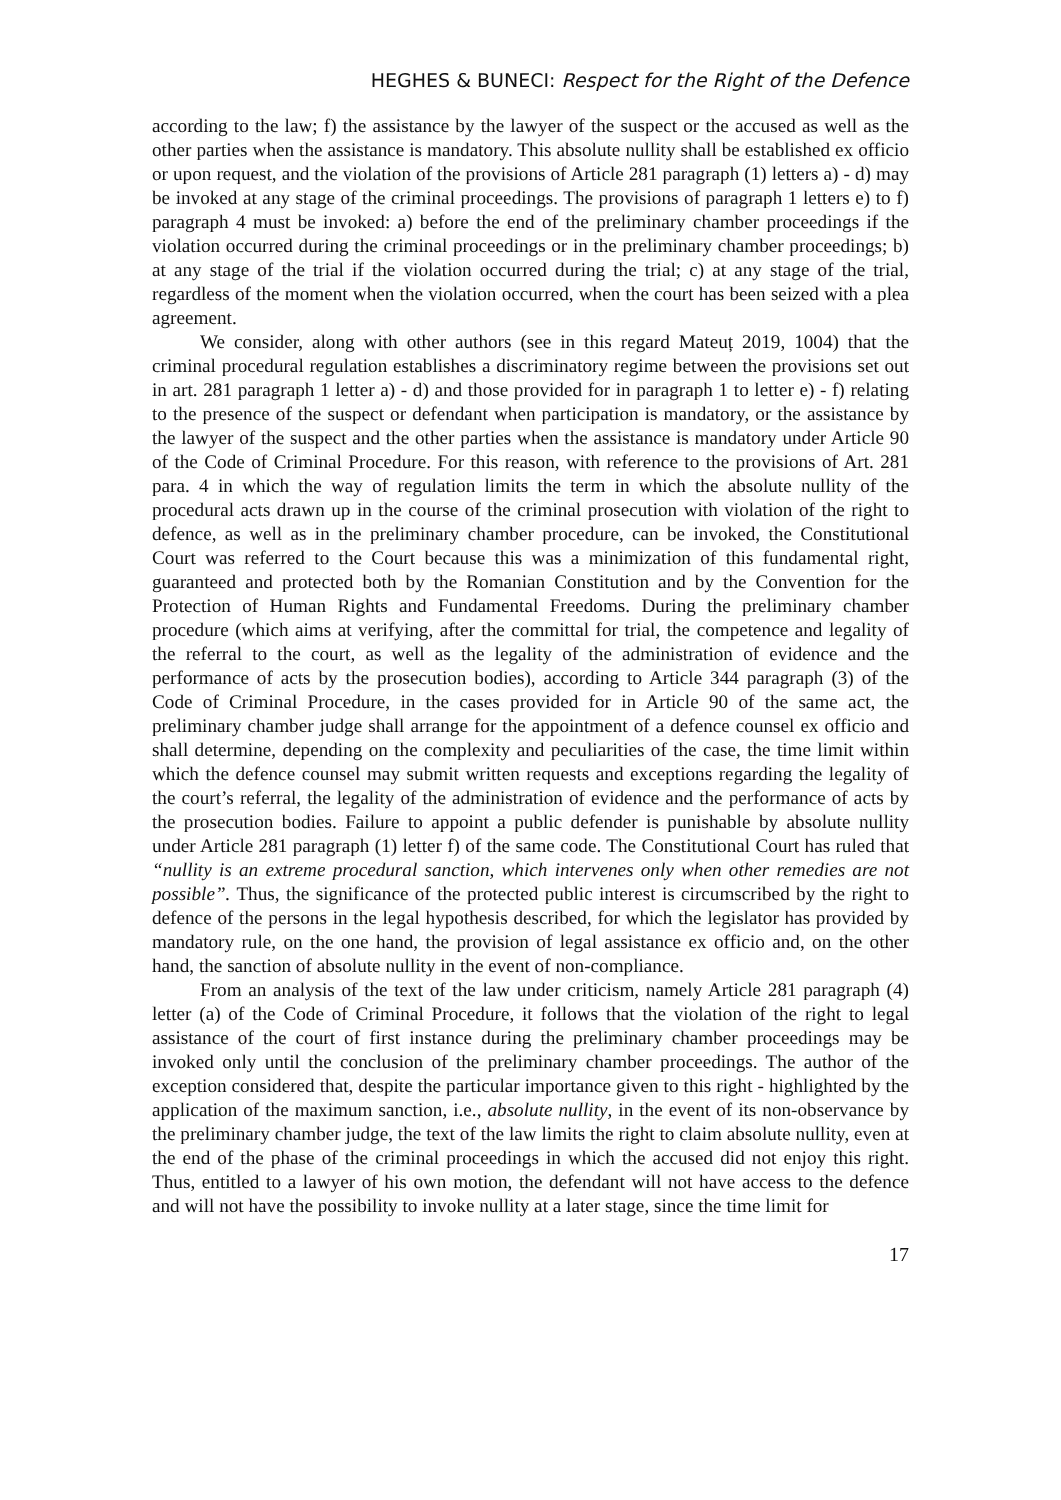HEGHES & BUNECI: Respect for the Right of the Defence
according to the law; f) the assistance by the lawyer of the suspect or the accused as well as the other parties when the assistance is mandatory. This absolute nullity shall be established ex officio or upon request, and the violation of the provisions of Article 281 paragraph (1) letters a) - d) may be invoked at any stage of the criminal proceedings. The provisions of paragraph 1 letters e) to f) paragraph 4 must be invoked: a) before the end of the preliminary chamber proceedings if the violation occurred during the criminal proceedings or in the preliminary chamber proceedings; b) at any stage of the trial if the violation occurred during the trial; c) at any stage of the trial, regardless of the moment when the violation occurred, when the court has been seized with a plea agreement.
We consider, along with other authors (see in this regard Mateuț 2019, 1004) that the criminal procedural regulation establishes a discriminatory regime between the provisions set out in art. 281 paragraph 1 letter a) - d) and those provided for in paragraph 1 to letter e) - f) relating to the presence of the suspect or defendant when participation is mandatory, or the assistance by the lawyer of the suspect and the other parties when the assistance is mandatory under Article 90 of the Code of Criminal Procedure. For this reason, with reference to the provisions of Art. 281 para. 4 in which the way of regulation limits the term in which the absolute nullity of the procedural acts drawn up in the course of the criminal prosecution with violation of the right to defence, as well as in the preliminary chamber procedure, can be invoked, the Constitutional Court was referred to the Court because this was a minimization of this fundamental right, guaranteed and protected both by the Romanian Constitution and by the Convention for the Protection of Human Rights and Fundamental Freedoms. During the preliminary chamber procedure (which aims at verifying, after the committal for trial, the competence and legality of the referral to the court, as well as the legality of the administration of evidence and the performance of acts by the prosecution bodies), according to Article 344 paragraph (3) of the Code of Criminal Procedure, in the cases provided for in Article 90 of the same act, the preliminary chamber judge shall arrange for the appointment of a defence counsel ex officio and shall determine, depending on the complexity and peculiarities of the case, the time limit within which the defence counsel may submit written requests and exceptions regarding the legality of the court’s referral, the legality of the administration of evidence and the performance of acts by the prosecution bodies. Failure to appoint a public defender is punishable by absolute nullity under Article 281 paragraph (1) letter f) of the same code. The Constitutional Court has ruled that “nullity is an extreme procedural sanction, which intervenes only when other remedies are not possible”. Thus, the significance of the protected public interest is circumscribed by the right to defence of the persons in the legal hypothesis described, for which the legislator has provided by mandatory rule, on the one hand, the provision of legal assistance ex officio and, on the other hand, the sanction of absolute nullity in the event of non-compliance.
From an analysis of the text of the law under criticism, namely Article 281 paragraph (4) letter (a) of the Code of Criminal Procedure, it follows that the violation of the right to legal assistance of the court of first instance during the preliminary chamber proceedings may be invoked only until the conclusion of the preliminary chamber proceedings. The author of the exception considered that, despite the particular importance given to this right - highlighted by the application of the maximum sanction, i.e., absolute nullity, in the event of its non-observance by the preliminary chamber judge, the text of the law limits the right to claim absolute nullity, even at the end of the phase of the criminal proceedings in which the accused did not enjoy this right. Thus, entitled to a lawyer of his own motion, the defendant will not have access to the defence and will not have the possibility to invoke nullity at a later stage, since the time limit for
17